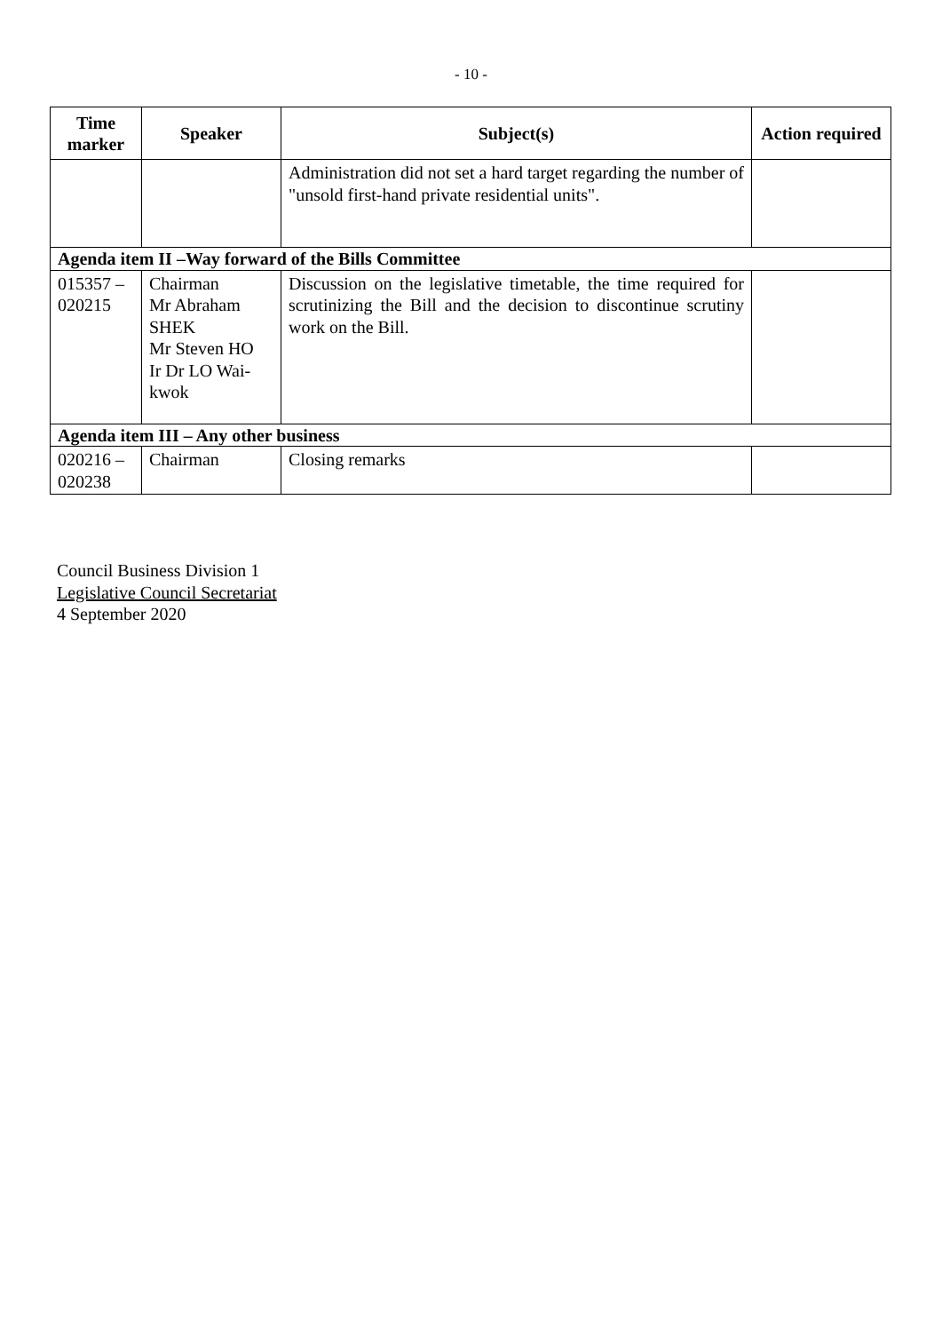- 10 -
| Time marker | Speaker | Subject(s) | Action required |
| --- | --- | --- | --- |
| | | Administration did not set a hard target regarding the number of "unsold first-hand private residential units". | |
| Agenda item II –Way forward of the Bills Committee | | | |
| 015357 – 020215 | Chairman Mr Abraham SHEK Mr Steven HO Ir Dr LO Wai-kwok | Discussion on the legislative timetable, the time required for scrutinizing the Bill and the decision to discontinue scrutiny work on the Bill. | |
| Agenda item III – Any other business | | | |
| 020216 – 020238 | Chairman | Closing remarks | |
Council Business Division 1
Legislative Council Secretariat
4 September 2020